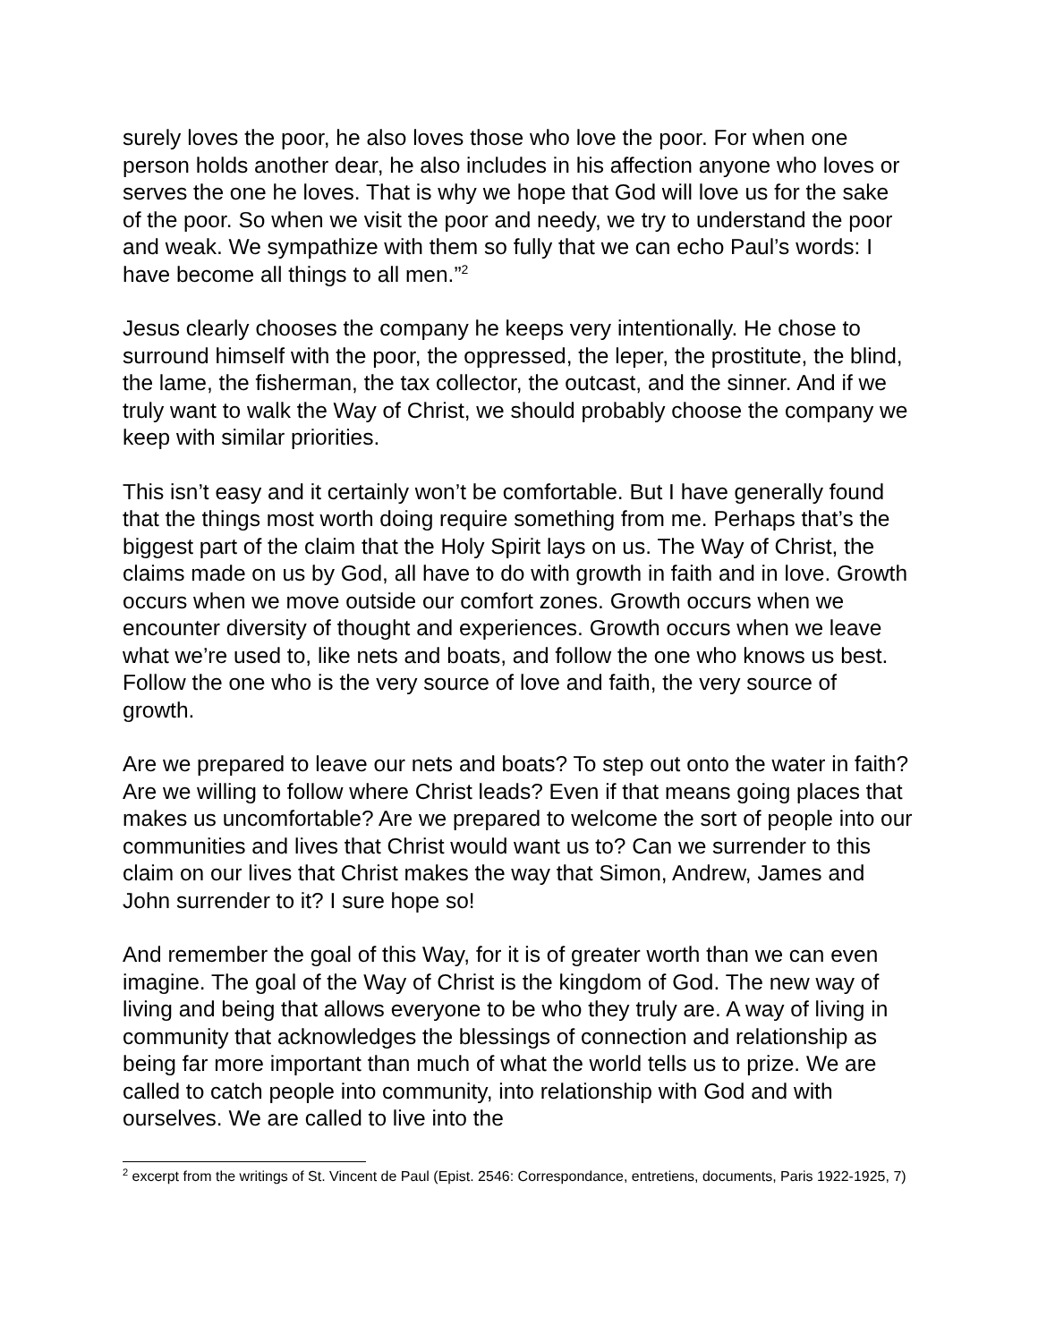surely loves the poor, he also loves those who love the poor. For when one person holds another dear, he also includes in his affection anyone who loves or serves the one he loves. That is why we hope that God will love us for the sake of the poor. So when we visit the poor and needy, we try to understand the poor and weak. We sympathize with them so fully that we can echo Paul’s words: I have become all things to all men.”<sup>2</sup>
Jesus clearly chooses the company he keeps very intentionally. He chose to surround himself with the poor, the oppressed, the leper, the prostitute, the blind, the lame, the fisherman, the tax collector, the outcast, and the sinner. And if we truly want to walk the Way of Christ, we should probably choose the company we keep with similar priorities.
This isn’t easy and it certainly won’t be comfortable. But I have generally found that the things most worth doing require something from me. Perhaps that’s the biggest part of the claim that the Holy Spirit lays on us. The Way of Christ, the claims made on us by God, all have to do with growth in faith and in love. Growth occurs when we move outside our comfort zones. Growth occurs when we encounter diversity of thought and experiences. Growth occurs when we leave what we’re used to, like nets and boats, and follow the one who knows us best. Follow the one who is the very source of love and faith, the very source of growth.
Are we prepared to leave our nets and boats? To step out onto the water in faith? Are we willing to follow where Christ leads? Even if that means going places that makes us uncomfortable? Are we prepared to welcome the sort of people into our communities and lives that Christ would want us to? Can we surrender to this claim on our lives that Christ makes the way that Simon, Andrew, James and John surrender to it? I sure hope so!
And remember the goal of this Way, for it is of greater worth than we can even imagine. The goal of the Way of Christ is the kingdom of God. The new way of living and being that allows everyone to be who they truly are. A way of living in community that acknowledges the blessings of connection and relationship as being far more important than much of what the world tells us to prize. We are called to catch people into community, into relationship with God and with ourselves. We are called to live into the
<sup>2</sup> excerpt from the writings of St. Vincent de Paul (Epist. 2546: Correspondance, entretiens, documents, Paris 1922-1925, 7)